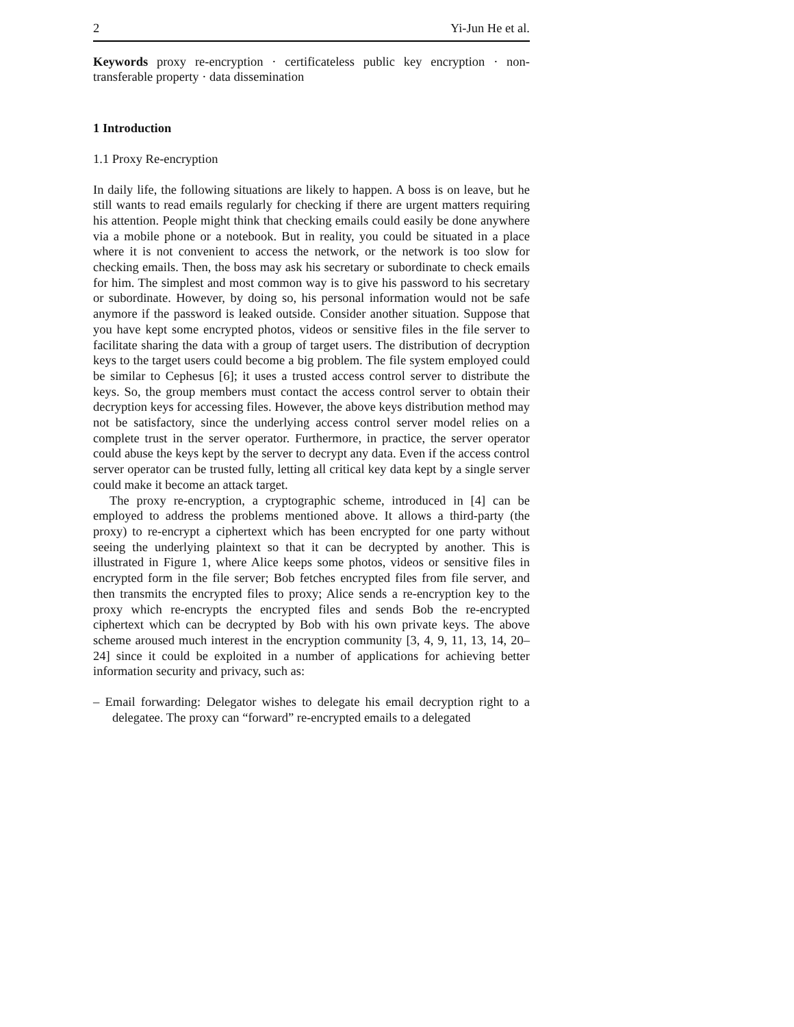2 Yi-Jun He et al.
Keywords proxy re-encryption · certificateless public key encryption · non-transferable property · data dissemination
1 Introduction
1.1 Proxy Re-encryption
In daily life, the following situations are likely to happen. A boss is on leave, but he still wants to read emails regularly for checking if there are urgent matters requiring his attention. People might think that checking emails could easily be done anywhere via a mobile phone or a notebook. But in reality, you could be situated in a place where it is not convenient to access the network, or the network is too slow for checking emails. Then, the boss may ask his secretary or subordinate to check emails for him. The simplest and most common way is to give his password to his secretary or subordinate. However, by doing so, his personal information would not be safe anymore if the password is leaked outside. Consider another situation. Suppose that you have kept some encrypted photos, videos or sensitive files in the file server to facilitate sharing the data with a group of target users. The distribution of decryption keys to the target users could become a big problem. The file system employed could be similar to Cephesus [6]; it uses a trusted access control server to distribute the keys. So, the group members must contact the access control server to obtain their decryption keys for accessing files. However, the above keys distribution method may not be satisfactory, since the underlying access control server model relies on a complete trust in the server operator. Furthermore, in practice, the server operator could abuse the keys kept by the server to decrypt any data. Even if the access control server operator can be trusted fully, letting all critical key data kept by a single server could make it become an attack target.
The proxy re-encryption, a cryptographic scheme, introduced in [4] can be employed to address the problems mentioned above. It allows a third-party (the proxy) to re-encrypt a ciphertext which has been encrypted for one party without seeing the underlying plaintext so that it can be decrypted by another. This is illustrated in Figure 1, where Alice keeps some photos, videos or sensitive files in encrypted form in the file server; Bob fetches encrypted files from file server, and then transmits the encrypted files to proxy; Alice sends a re-encryption key to the proxy which re-encrypts the encrypted files and sends Bob the re-encrypted ciphertext which can be decrypted by Bob with his own private keys. The above scheme aroused much interest in the encryption community [3, 4, 9, 11, 13, 14, 20–24] since it could be exploited in a number of applications for achieving better information security and privacy, such as:
– Email forwarding: Delegator wishes to delegate his email decryption right to a delegatee. The proxy can “forward” re-encrypted emails to a delegated